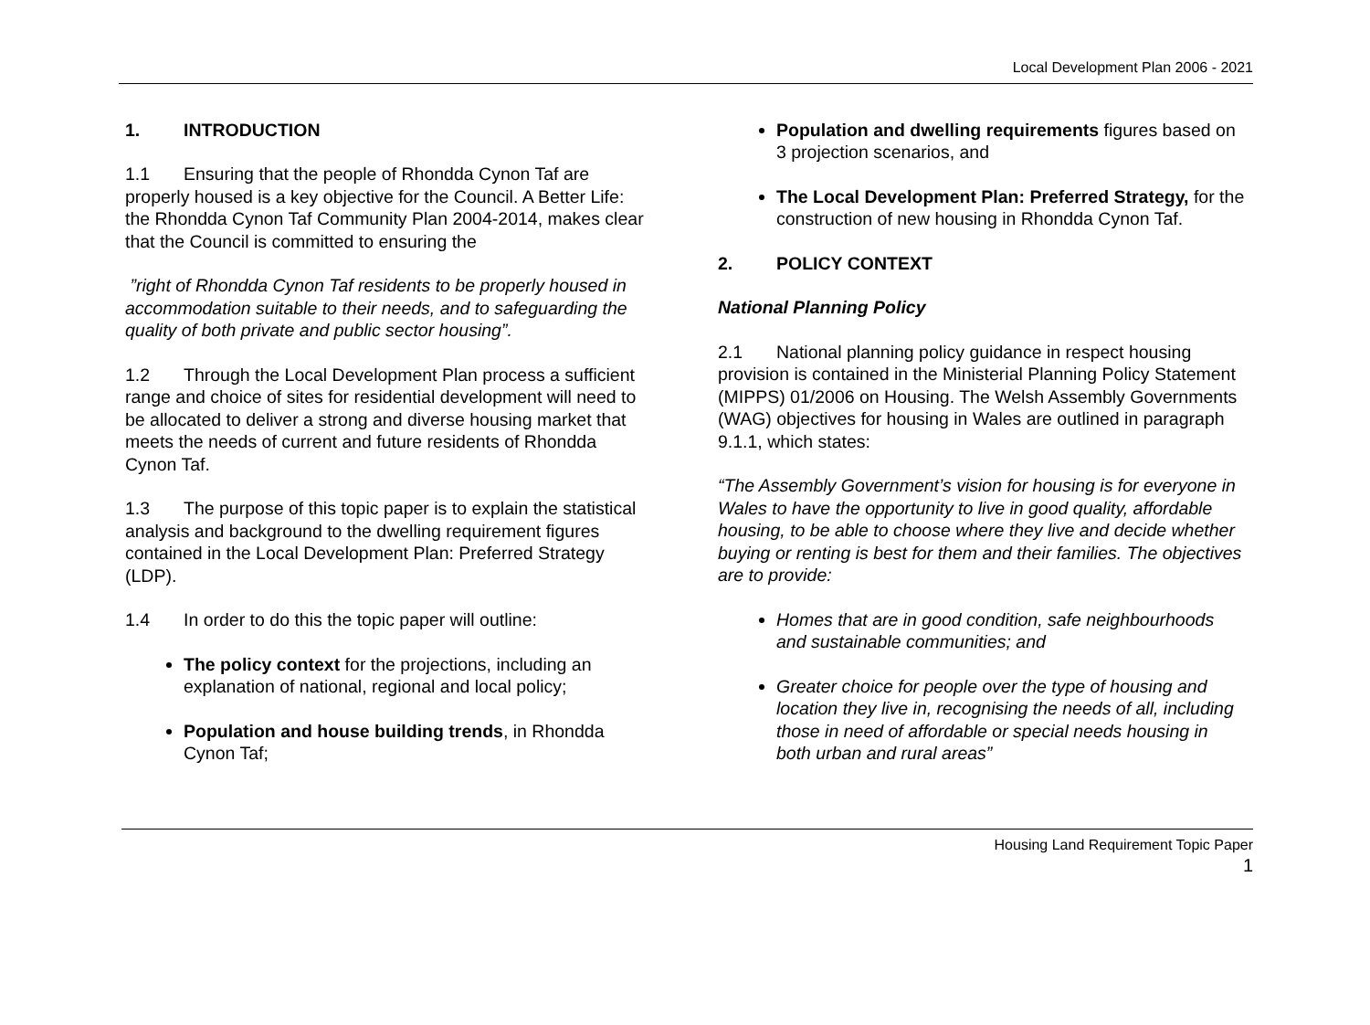Local Development Plan 2006 - 2021
1. INTRODUCTION
1.1 Ensuring that the people of Rhondda Cynon Taf are properly housed is a key objective for the Council. A Better Life: the Rhondda Cynon Taf Community Plan 2004-2014, makes clear that the Council is committed to ensuring the
”right of Rhondda Cynon Taf residents to be properly housed in accommodation suitable to their needs, and to safeguarding the quality of both private and public sector housing”.
1.2 Through the Local Development Plan process a sufficient range and choice of sites for residential development will need to be allocated to deliver a strong and diverse housing market that meets the needs of current and future residents of Rhondda Cynon Taf.
1.3 The purpose of this topic paper is to explain the statistical analysis and background to the dwelling requirement figures contained in the Local Development Plan: Preferred Strategy (LDP).
1.4 In order to do this the topic paper will outline:
The policy context for the projections, including an explanation of national, regional and local policy;
Population and house building trends, in Rhondda Cynon Taf;
Population and dwelling requirements figures based on 3 projection scenarios, and
The Local Development Plan: Preferred Strategy, for the construction of new housing in Rhondda Cynon Taf.
2. POLICY CONTEXT
National Planning Policy
2.1 National planning policy guidance in respect housing provision is contained in the Ministerial Planning Policy Statement (MIPPS) 01/2006 on Housing. The Welsh Assembly Governments (WAG) objectives for housing in Wales are outlined in paragraph 9.1.1, which states:
“The Assembly Government’s vision for housing is for everyone in Wales to have the opportunity to live in good quality, affordable housing, to be able to choose where they live and decide whether buying or renting is best for them and their families. The objectives are to provide:
Homes that are in good condition, safe neighbourhoods and sustainable communities; and
Greater choice for people over the type of housing and location they live in, recognising the needs of all, including those in need of affordable or special needs housing in both urban and rural areas”
Housing Land Requirement Topic Paper
1